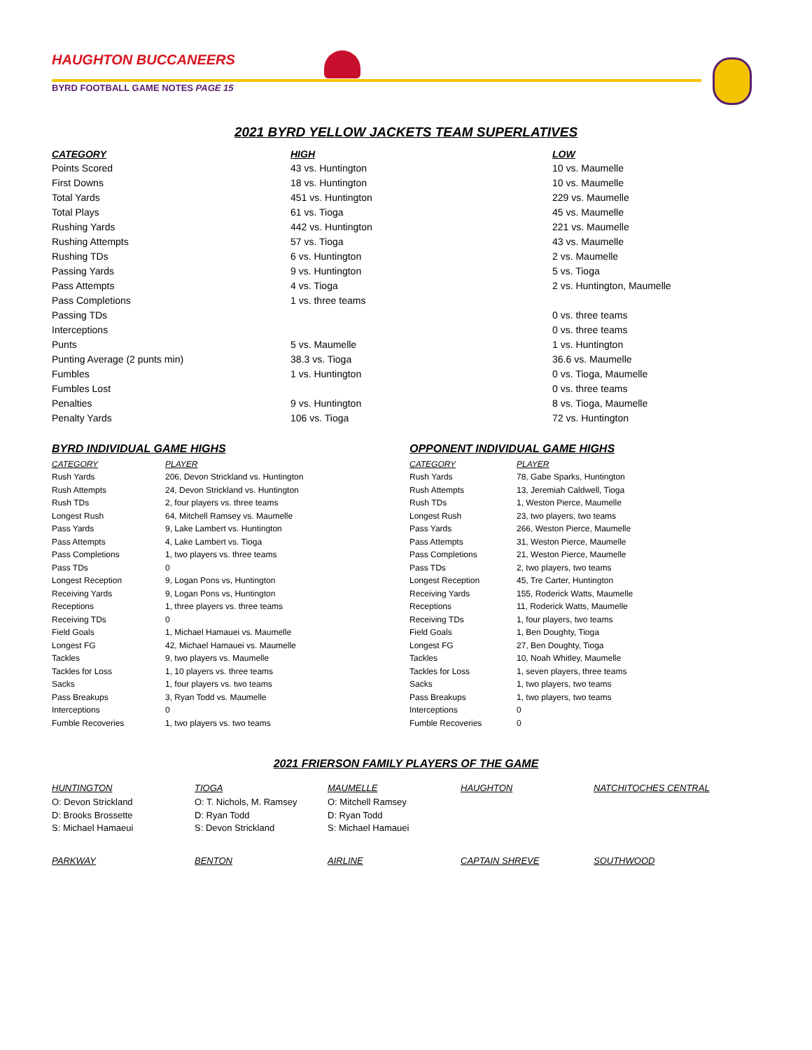HAUGHTON BUCCANEERS
BYRD FOOTBALL GAME NOTES PAGE 15
2021 BYRD YELLOW JACKETS TEAM SUPERLATIVES
| CATEGORY | HIGH | LOW |
| --- | --- | --- |
| Points Scored | 43 vs. Huntington | 10 vs. Maumelle |
| First Downs | 18 vs. Huntington | 10 vs. Maumelle |
| Total Yards | 451 vs. Huntington | 229 vs. Maumelle |
| Total Plays | 61 vs. Tioga | 45 vs. Maumelle |
| Rushing Yards | 442 vs. Huntington | 221 vs. Maumelle |
| Rushing Attempts | 57 vs. Tioga | 43 vs. Maumelle |
| Rushing TDs | 6 vs. Huntington | 2 vs. Maumelle |
| Passing Yards | 9 vs. Huntington | 5 vs. Tioga |
| Pass Attempts | 4 vs. Tioga | 2 vs. Huntington, Maumelle |
| Pass Completions | 1 vs. three teams | |
| Passing TDs | | 0 vs. three teams |
| Interceptions | | 0 vs. three teams |
| Punts | 5 vs. Maumelle | 1 vs. Huntington |
| Punting Average (2 punts min) | 38.3 vs. Tioga | 36.6 vs. Maumelle |
| Fumbles | 1 vs. Huntington | 0 vs. Tioga, Maumelle |
| Fumbles Lost | | 0 vs. three teams |
| Penalties | 9 vs. Huntington | 8 vs. Tioga, Maumelle |
| Penalty Yards | 106 vs. Tioga | 72 vs. Huntington |
BYRD INDIVIDUAL GAME HIGHS
| CATEGORY | PLAYER |
| --- | --- |
| Rush Yards | 206, Devon Strickland vs. Huntington |
| Rush Attempts | 24, Devon Strickland vs. Huntington |
| Rush TDs | 2, four players vs. three teams |
| Longest Rush | 64, Mitchell Ramsey vs. Maumelle |
| Pass Yards | 9, Lake Lambert vs. Huntington |
| Pass Attempts | 4, Lake Lambert vs. Tioga |
| Pass Completions | 1, two players vs. three teams |
| Pass TDs | 0 |
| Longest Reception | 9, Logan Pons vs, Huntington |
| Receiving Yards | 9, Logan Pons vs, Huntington |
| Receptions | 1, three players vs. three teams |
| Receiving TDs | 0 |
| Field Goals | 1, Michael Hamauei vs. Maumelle |
| Longest FG | 42, Michael Hamauei vs. Maumelle |
| Tackles | 9, two players vs. Maumelle |
| Tackles for Loss | 1, 10 players vs. three teams |
| Sacks | 1, four players vs. two teams |
| Pass Breakups | 3, Ryan Todd vs. Maumelle |
| Interceptions | 0 |
| Fumble Recoveries | 1, two players vs. two teams |
OPPONENT INDIVIDUAL GAME HIGHS
| CATEGORY | PLAYER |
| --- | --- |
| Rush Yards | 78, Gabe Sparks, Huntington |
| Rush Attempts | 13, Jeremiah Caldwell, Tioga |
| Rush TDs | 1, Weston Pierce, Maumelle |
| Longest Rush | 23, two players, two teams |
| Pass Yards | 266, Weston Pierce, Maumelle |
| Pass Attempts | 31, Weston Pierce, Maumelle |
| Pass Completions | 21, Weston Pierce, Maumelle |
| Pass TDs | 2, two players, two teams |
| Longest Reception | 45, Tre Carter, Huntington |
| Receiving Yards | 155, Roderick Watts, Maumelle |
| Receptions | 11, Roderick Watts, Maumelle |
| Receiving TDs | 1, four players, two teams |
| Field Goals | 1, Ben Doughty, Tioga |
| Longest FG | 27, Ben Doughty, Tioga |
| Tackles | 10, Noah Whitley, Maumelle |
| Tackles for Loss | 1, seven players, three teams |
| Sacks | 1, two players, two teams |
| Pass Breakups | 1, two players, two teams |
| Interceptions | 0 |
| Fumble Recoveries | 0 |
2021 FRIERSON FAMILY PLAYERS OF THE GAME
| HUNTINGTON | TIOGA | MAUMELLE | HAUGHTON | NATCHITOCHES CENTRAL |
| --- | --- | --- | --- | --- |
| O: Devon Strickland | O: T. Nichols, M. Ramsey | O: Mitchell Ramsey | | |
| D: Brooks Brossette | D: Ryan Todd | D: Ryan Todd | | |
| S: Michael Hamaeui | S: Devon Strickland | S: Michael Hamauei | | |
| PARKWAY | BENTON | AIRLINE | CAPTAIN SHREVE | SOUTHWOOD |